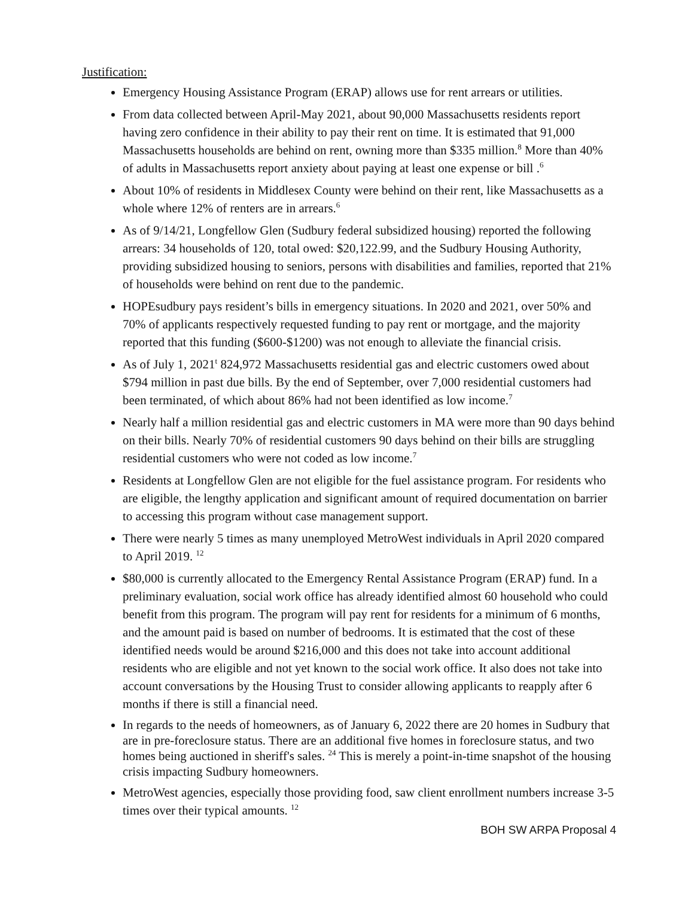Justification:
Emergency Housing Assistance Program (ERAP) allows use for rent arrears or utilities.
From data collected between April-May 2021, about 90,000 Massachusetts residents report having zero confidence in their ability to pay their rent on time. It is estimated that 91,000 Massachusetts households are behind on rent, owning more than $335 million.<sup>8</sup> More than 40% of adults in Massachusetts report anxiety about paying at least one expense or bill .<sup>6</sup>
About 10% of residents in Middlesex County were behind on their rent, like Massachusetts as a whole where 12% of renters are in arrears.<sup>6</sup>
As of 9/14/21, Longfellow Glen (Sudbury federal subsidized housing) reported the following arrears: 34 households of 120, total owed: $20,122.99, and the Sudbury Housing Authority, providing subsidized housing to seniors, persons with disabilities and families, reported that 21% of households were behind on rent due to the pandemic.
HOPEsudbury pays resident’s bills in emergency situations. In 2020 and 2021, over 50% and 70% of applicants respectively requested funding to pay rent or mortgage, and the majority reported that this funding ($600-$1200) was not enough to alleviate the financial crisis.
As of July 1, 2021<sup>t</sup> 824,972 Massachusetts residential gas and electric customers owed about $794 million in past due bills. By the end of September, over 7,000 residential customers had been terminated, of which about 86% had not been identified as low income.<sup>7</sup>
Nearly half a million residential gas and electric customers in MA were more than 90 days behind on their bills. Nearly 70% of residential customers 90 days behind on their bills are struggling residential customers who were not coded as low income.<sup>7</sup>
Residents at Longfellow Glen are not eligible for the fuel assistance program. For residents who are eligible, the lengthy application and significant amount of required documentation on barrier to accessing this program without case management support.
There were nearly 5 times as many unemployed MetroWest individuals in April 2020 compared to April 2019. <sup>12</sup>
$80,000 is currently allocated to the Emergency Rental Assistance Program (ERAP) fund. In a preliminary evaluation, social work office has already identified almost 60 household who could benefit from this program. The program will pay rent for residents for a minimum of 6 months, and the amount paid is based on number of bedrooms. It is estimated that the cost of these identified needs would be around $216,000 and this does not take into account additional residents who are eligible and not yet known to the social work office. It also does not take into account conversations by the Housing Trust to consider allowing applicants to reapply after 6 months if there is still a financial need.
In regards to the needs of homeowners, as of January 6, 2022 there are 20 homes in Sudbury that are in pre-foreclosure status. There are an additional five homes in foreclosure status, and two homes being auctioned in sheriff's sales. <sup>24</sup> This is merely a point-in-time snapshot of the housing crisis impacting Sudbury homeowners.
MetroWest agencies, especially those providing food, saw client enrollment numbers increase 3-5 times over their typical amounts. <sup>12</sup>
BOH SW ARPA Proposal 4